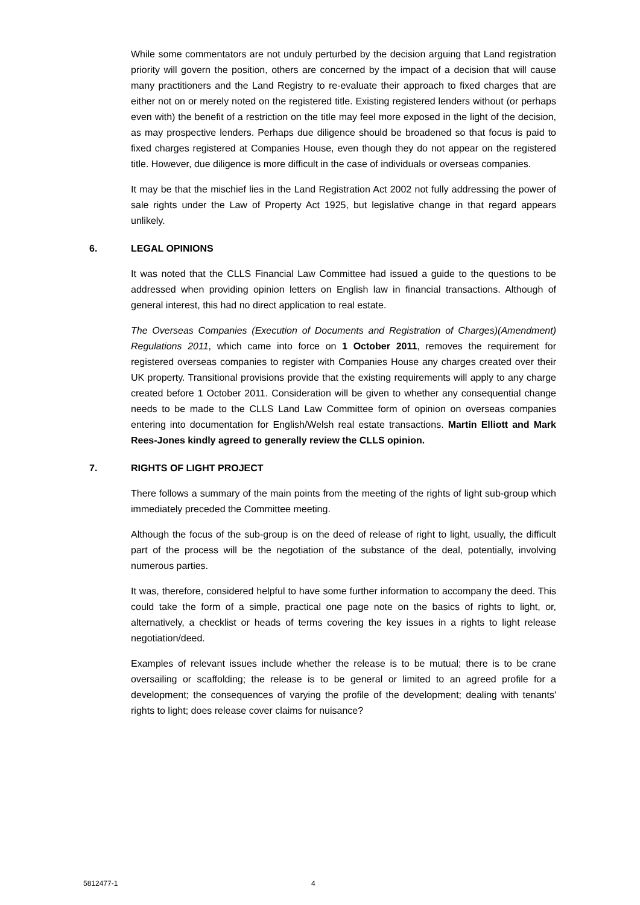While some commentators are not unduly perturbed by the decision arguing that Land registration priority will govern the position, others are concerned by the impact of a decision that will cause many practitioners and the Land Registry to re-evaluate their approach to fixed charges that are either not on or merely noted on the registered title. Existing registered lenders without (or perhaps even with) the benefit of a restriction on the title may feel more exposed in the light of the decision, as may prospective lenders. Perhaps due diligence should be broadened so that focus is paid to fixed charges registered at Companies House, even though they do not appear on the registered title. However, due diligence is more difficult in the case of individuals or overseas companies.
It may be that the mischief lies in the Land Registration Act 2002 not fully addressing the power of sale rights under the Law of Property Act 1925, but legislative change in that regard appears unlikely.
6. LEGAL OPINIONS
It was noted that the CLLS Financial Law Committee had issued a guide to the questions to be addressed when providing opinion letters on English law in financial transactions. Although of general interest, this had no direct application to real estate.
The Overseas Companies (Execution of Documents and Registration of Charges)(Amendment) Regulations 2011, which came into force on 1 October 2011, removes the requirement for registered overseas companies to register with Companies House any charges created over their UK property. Transitional provisions provide that the existing requirements will apply to any charge created before 1 October 2011. Consideration will be given to whether any consequential change needs to be made to the CLLS Land Law Committee form of opinion on overseas companies entering into documentation for English/Welsh real estate transactions. Martin Elliott and Mark Rees-Jones kindly agreed to generally review the CLLS opinion.
7. RIGHTS OF LIGHT PROJECT
There follows a summary of the main points from the meeting of the rights of light sub-group which immediately preceded the Committee meeting.
Although the focus of the sub-group is on the deed of release of right to light, usually, the difficult part of the process will be the negotiation of the substance of the deal, potentially, involving numerous parties.
It was, therefore, considered helpful to have some further information to accompany the deed. This could take the form of a simple, practical one page note on the basics of rights to light, or, alternatively, a checklist or heads of terms covering the key issues in a rights to light release negotiation/deed.
Examples of relevant issues include whether the release is to be mutual; there is to be crane oversailing or scaffolding; the release is to be general or limited to an agreed profile for a development; the consequences of varying the profile of the development; dealing with tenants' rights to light; does release cover claims for nuisance?
5812477-1 4